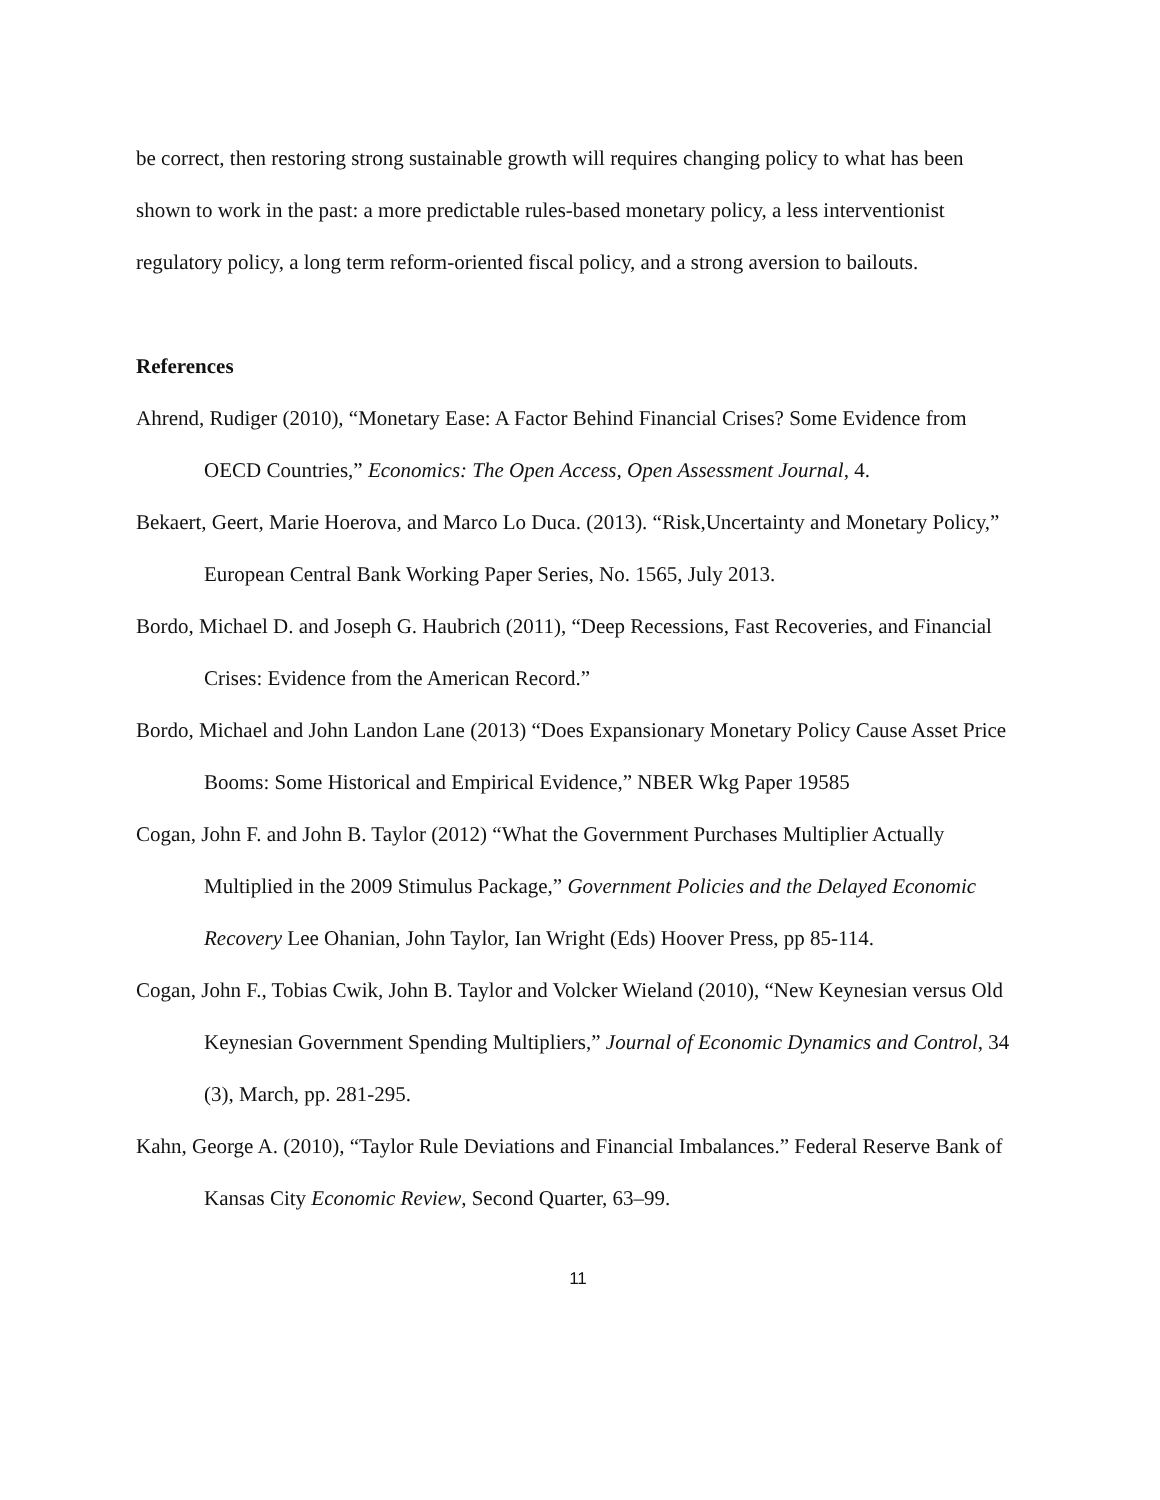be correct, then restoring strong sustainable growth will requires changing policy to what has been shown to work in the past: a more predictable rules-based monetary policy, a less interventionist regulatory policy, a long term reform-oriented fiscal policy, and a strong aversion to bailouts.
References
Ahrend, Rudiger (2010), “Monetary Ease: A Factor Behind Financial Crises? Some Evidence from OECD Countries,” Economics: The Open Access, Open Assessment Journal, 4.
Bekaert, Geert, Marie Hoerova, and Marco Lo Duca. (2013). “Risk,Uncertainty and Monetary Policy,” European Central Bank Working Paper Series, No. 1565, July 2013.
Bordo, Michael D. and Joseph G. Haubrich (2011), “Deep Recessions, Fast Recoveries, and Financial Crises: Evidence from the American Record.”
Bordo, Michael and John Landon Lane (2013) “Does Expansionary Monetary Policy Cause Asset Price Booms: Some Historical and Empirical Evidence,” NBER Wkg Paper 19585
Cogan, John F. and John B. Taylor (2012) “What the Government Purchases Multiplier Actually Multiplied in the 2009 Stimulus Package,” Government Policies and the Delayed Economic Recovery Lee Ohanian, John Taylor, Ian Wright (Eds) Hoover Press, pp 85-114.
Cogan, John F., Tobias Cwik, John B. Taylor and Volcker Wieland (2010), “New Keynesian versus Old Keynesian Government Spending Multipliers,” Journal of Economic Dynamics and Control, 34 (3), March, pp. 281-295.
Kahn, George A. (2010), “Taylor Rule Deviations and Financial Imbalances.” Federal Reserve Bank of Kansas City Economic Review, Second Quarter, 63–99.
11